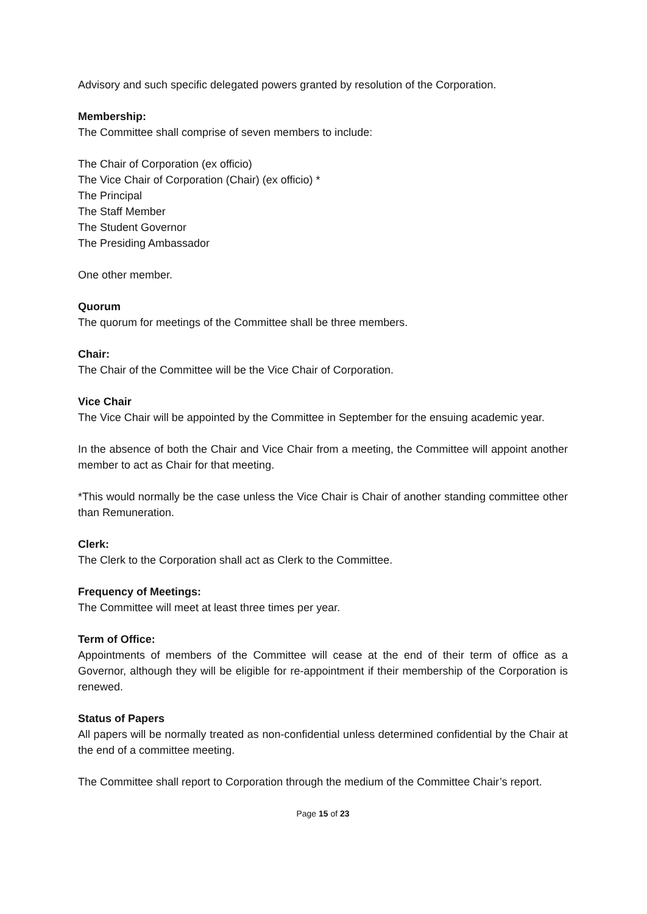Advisory and such specific delegated powers granted by resolution of the Corporation.
Membership:
The Committee shall comprise of seven members to include:
The Chair of Corporation (ex officio)
The Vice Chair of Corporation (Chair) (ex officio) *
The Principal
The Staff Member
The Student Governor
The Presiding Ambassador
One other member.
Quorum
The quorum for meetings of the Committee shall be three members.
Chair:
The Chair of the Committee will be the Vice Chair of Corporation.
Vice Chair
The Vice Chair will be appointed by the Committee in September for the ensuing academic year.
In the absence of both the Chair and Vice Chair from a meeting, the Committee will appoint another member to act as Chair for that meeting.
*This would normally be the case unless the Vice Chair is Chair of another standing committee other than Remuneration.
Clerk:
The Clerk to the Corporation shall act as Clerk to the Committee.
Frequency of Meetings:
The Committee will meet at least three times per year.
Term of Office:
Appointments of members of the Committee will cease at the end of their term of office as a Governor, although they will be eligible for re-appointment if their membership of the Corporation is renewed.
Status of Papers
All papers will be normally treated as non-confidential unless determined confidential by the Chair at the end of a committee meeting.
The Committee shall report to Corporation through the medium of the Committee Chair’s report.
Page 15 of 23